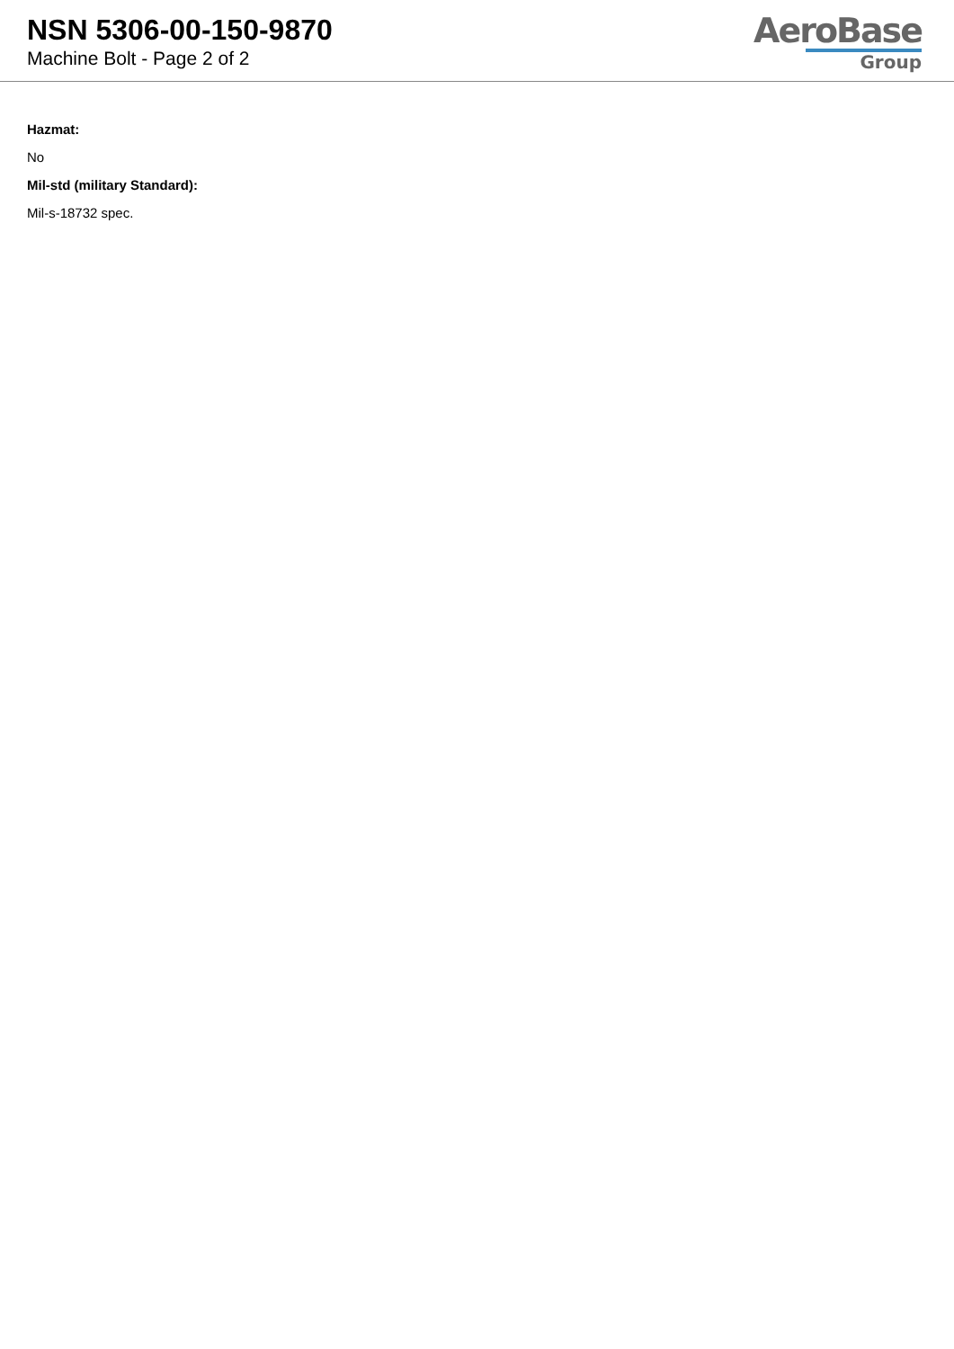NSN 5306-00-150-9870
Machine Bolt - Page 2 of 2
AeroBase
Group
Hazmat:
No
Mil-std (military Standard):
Mil-s-18732 spec.